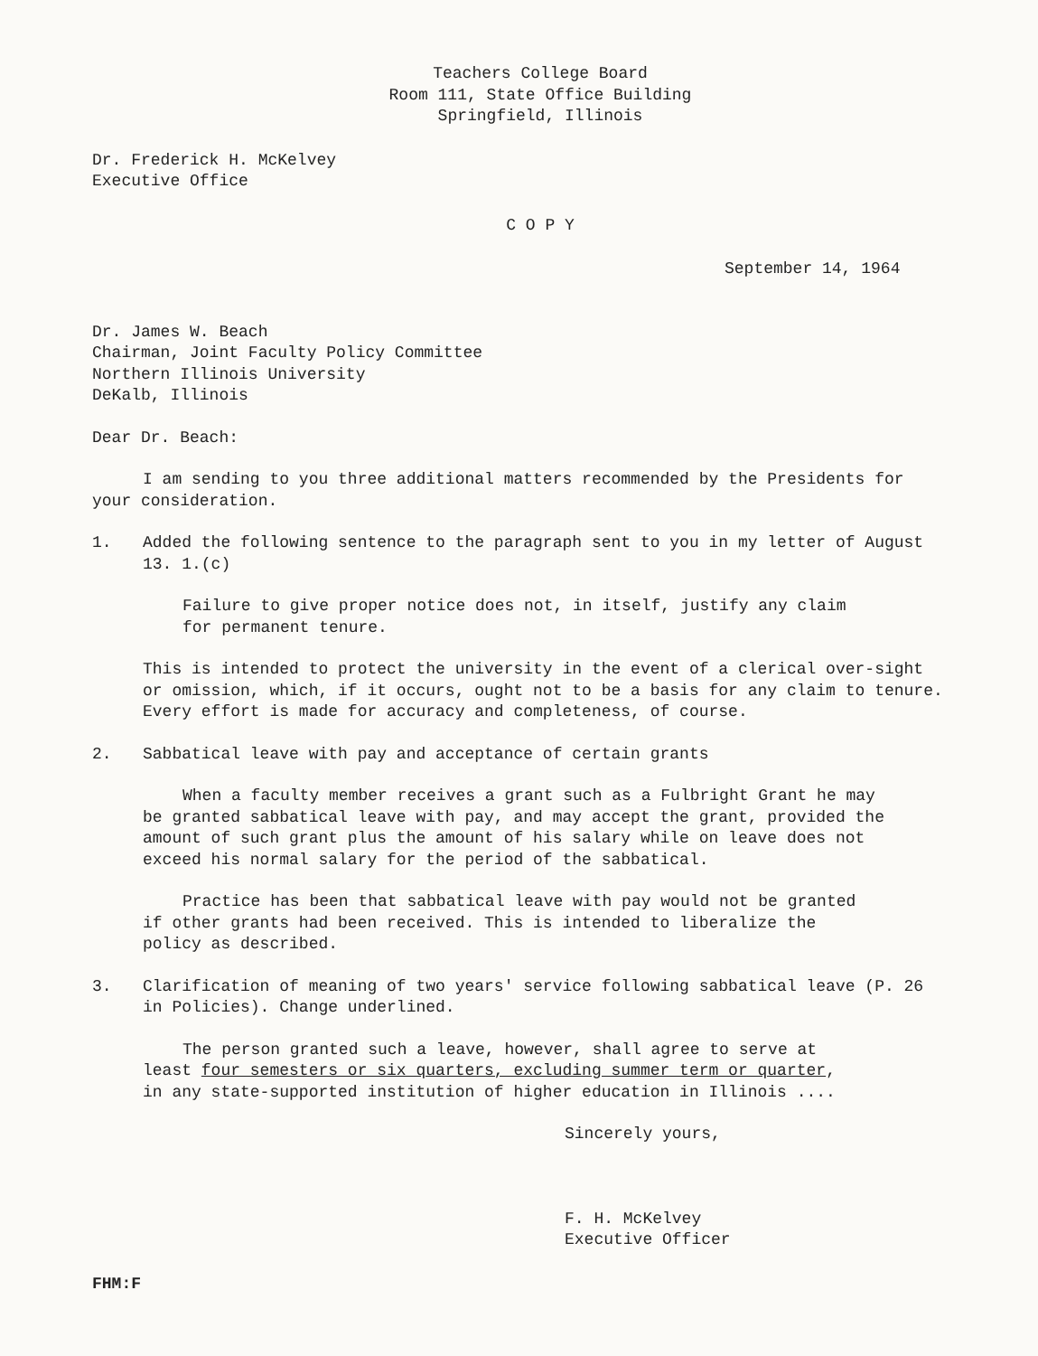Teachers College Board
Room 111, State Office Building
Springfield, Illinois
Dr. Frederick H. McKelvey
Executive Office
C O P Y
September 14, 1964
Dr. James W. Beach
Chairman, Joint Faculty Policy Committee
Northern Illinois University
DeKalb, Illinois
Dear Dr. Beach:
I am sending to you three additional matters recommended by the Presidents for your consideration.
1. Added the following sentence to the paragraph sent to you in my letter of August 13. 1.(c)
Failure to give proper notice does not, in itself, justify any claim for permanent tenure.
This is intended to protect the university in the event of a clerical over-sight or omission, which, if it occurs, ought not to be a basis for any claim to tenure. Every effort is made for accuracy and completeness, of course.
2. Sabbatical leave with pay and acceptance of certain grants
When a faculty member receives a grant such as a Fulbright Grant he may be granted sabbatical leave with pay, and may accept the grant, provided the amount of such grant plus the amount of his salary while on leave does not exceed his normal salary for the period of the sabbatical.
Practice has been that sabbatical leave with pay would not be granted if other grants had been received. This is intended to liberalize the policy as described.
3. Clarification of meaning of two years' service following sabbatical leave (P. 26 in Policies). Change underlined.
The person granted such a leave, however, shall agree to serve at least four semesters or six quarters, excluding summer term or quarter, in any state-supported institution of higher education in Illinois ....
Sincerely yours,
F. H. McKelvey
Executive Officer
FHM:F